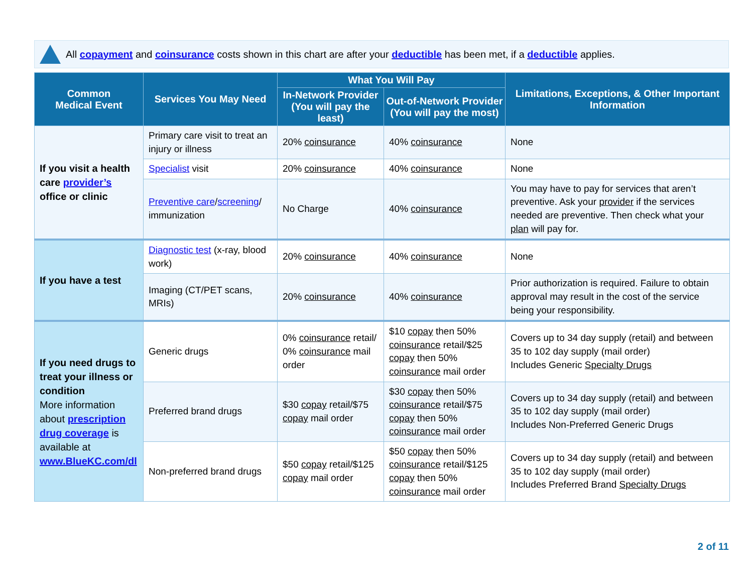All copayment and coinsurance costs shown in this chart are after your deductible has been met, if a deductible applies.
| Common Medical Event | Services You May Need | What You Will Pay | | Limitations, Exceptions, & Other Important Information |
| --- | --- | --- | --- | --- |
| | | In-Network Provider (You will pay the least) | Out-of-Network Provider (You will pay the most) | |
| If you visit a health care provider’s office or clinic | Primary care visit to treat an injury or illness | 20% coinsurance | 40% coinsurance | None |
| | Specialist visit | 20% coinsurance | 40% coinsurance | None |
| | Preventive care / screening / immunization | No Charge | 40% coinsurance | You may have to pay for services that aren’t preventive. Ask your provider if the services needed are preventive. Then check what your plan will pay for. |
| If you have a test | Diagnostic test (x-ray, blood work) | 20% coinsurance | 40% coinsurance | None |
| | Imaging (CT/PET scans, MRIs) | 20% coinsurance | 40% coinsurance | Prior authorization is required. Failure to obtain approval may result in the cost of the service being your responsibility. |
| If you need drugs to treat your illness or condition More information about prescription drug coverage is available at www.BlueKC.com/dl | Generic drugs | 0% coinsurance retail/ 0% coinsurance mail order | $10 copay then 50% coinsurance retail/$25 copay then 50% coinsurance mail order | Covers up to 34 day supply (retail) and between 35 to 102 day supply (mail order) Includes Generic Specialty Drugs |
| | Preferred brand drugs | $30 copay retail/$75 copay mail order | $30 copay then 50% coinsurance retail/$75 copay then 50% coinsurance mail order | Covers up to 34 day supply (retail) and between 35 to 102 day supply (mail order) Includes Non-Preferred Generic Drugs |
| | Non-preferred brand drugs | $50 copay retail/$125 copay mail order | $50 copay then 50% coinsurance retail/$125 copay then 50% coinsurance mail order | Covers up to 34 day supply (retail) and between 35 to 102 day supply (mail order) Includes Preferred Brand Specialty Drugs |
2 of 11